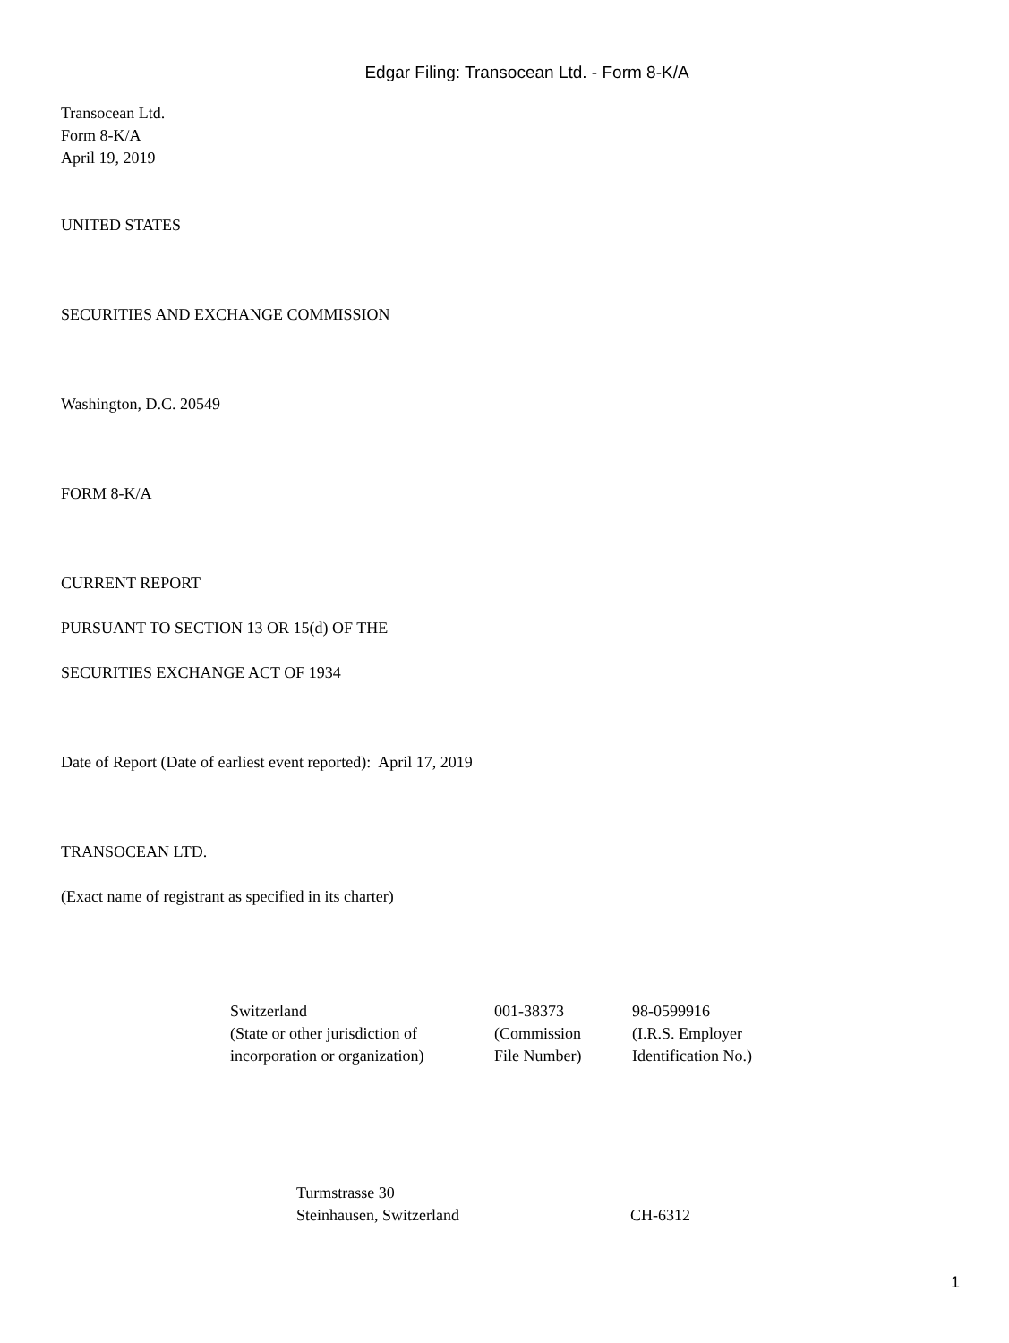Edgar Filing: Transocean Ltd. - Form 8-K/A
Transocean Ltd.
Form 8-K/A
April 19, 2019
UNITED STATES
SECURITIES AND EXCHANGE COMMISSION
Washington, D.C. 20549
FORM 8-K/A
CURRENT REPORT
PURSUANT TO SECTION 13 OR 15(d) OF THE
SECURITIES EXCHANGE ACT OF 1934
Date of Report (Date of earliest event reported): April 17, 2019
TRANSOCEAN LTD.
(Exact name of registrant as specified in its charter)
| Switzerland (State or other jurisdiction of incorporation or organization) | 001-38373 (Commission File Number) | 98-0599916 (I.R.S. Employer Identification No.) |
| Turmstrasse 30 Steinhausen, Switzerland | CH-6312 |
1